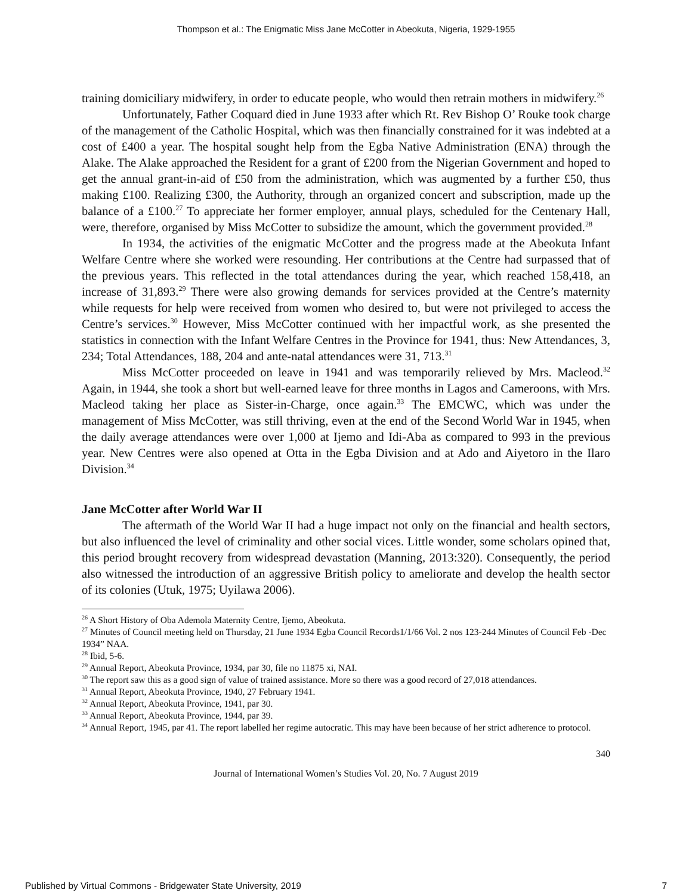Thompson et al.: The Enigmatic Miss Jane McCotter in Abeokuta, Nigeria, 1929-1955
training domiciliary midwifery, in order to educate people, who would then retrain mothers in midwifery.<sup>26</sup>
Unfortunately, Father Coquard died in June 1933 after which Rt. Rev Bishop O’ Rouke took charge of the management of the Catholic Hospital, which was then financially constrained for it was indebted at a cost of £400 a year. The hospital sought help from the Egba Native Administration (ENA) through the Alake. The Alake approached the Resident for a grant of £200 from the Nigerian Government and hoped to get the annual grant-in-aid of £50 from the administration, which was augmented by a further £50, thus making £100. Realizing £300, the Authority, through an organized concert and subscription, made up the balance of a £100.<sup>27</sup> To appreciate her former employer, annual plays, scheduled for the Centenary Hall, were, therefore, organised by Miss McCotter to subsidize the amount, which the government provided.<sup>28</sup>
In 1934, the activities of the enigmatic McCotter and the progress made at the Abeokuta Infant Welfare Centre where she worked were resounding. Her contributions at the Centre had surpassed that of the previous years. This reflected in the total attendances during the year, which reached 158,418, an increase of 31,893.<sup>29</sup> There were also growing demands for services provided at the Centre’s maternity while requests for help were received from women who desired to, but were not privileged to access the Centre’s services.<sup>30</sup> However, Miss McCotter continued with her impactful work, as she presented the statistics in connection with the Infant Welfare Centres in the Province for 1941, thus: New Attendances, 3, 234; Total Attendances, 188, 204 and ante-natal attendances were 31, 713.<sup>31</sup>
Miss McCotter proceeded on leave in 1941 and was temporarily relieved by Mrs. Macleod.<sup>32</sup> Again, in 1944, she took a short but well-earned leave for three months in Lagos and Cameroons, with Mrs. Macleod taking her place as Sister-in-Charge, once again.<sup>33</sup> The EMCWC, which was under the management of Miss McCotter, was still thriving, even at the end of the Second World War in 1945, when the daily average attendances were over 1,000 at Ijemo and Idi-Aba as compared to 993 in the previous year. New Centres were also opened at Otta in the Egba Division and at Ado and Aiyetoro in the Ilaro Division.<sup>34</sup>
Jane McCotter after World War II
The aftermath of the World War II had a huge impact not only on the financial and health sectors, but also influenced the level of criminality and other social vices. Little wonder, some scholars opined that, this period brought recovery from widespread devastation (Manning, 2013:320). Consequently, the period also witnessed the introduction of an aggressive British policy to ameliorate and develop the health sector of its colonies (Utuk, 1975; Uyilawa 2006).
<sup>26</sup> A Short History of Oba Ademola Maternity Centre, Ijemo, Abeokuta.
<sup>27</sup> Minutes of Council meeting held on Thursday, 21 June 1934 Egba Council Records1/1/66 Vol. 2 nos 123-244 Minutes of Council Feb -Dec 1934” NAA.
<sup>28</sup> Ibid, 5-6.
<sup>29</sup> Annual Report, Abeokuta Province, 1934, par 30, file no 11875 xi, NAI.
<sup>30</sup> The report saw this as a good sign of value of trained assistance. More so there was a good record of 27,018 attendances.
<sup>31</sup> Annual Report, Abeokuta Province, 1940, 27 February 1941.
<sup>32</sup> Annual Report, Abeokuta Province, 1941, par 30.
<sup>33</sup> Annual Report, Abeokuta Province, 1944, par 39.
<sup>34</sup> Annual Report, 1945, par 41. The report labelled her regime autocratic. This may have been because of her strict adherence to protocol.
340
Journal of International Women’s Studies Vol. 20, No. 7 August 2019
Published by Virtual Commons - Bridgewater State University, 2019 7